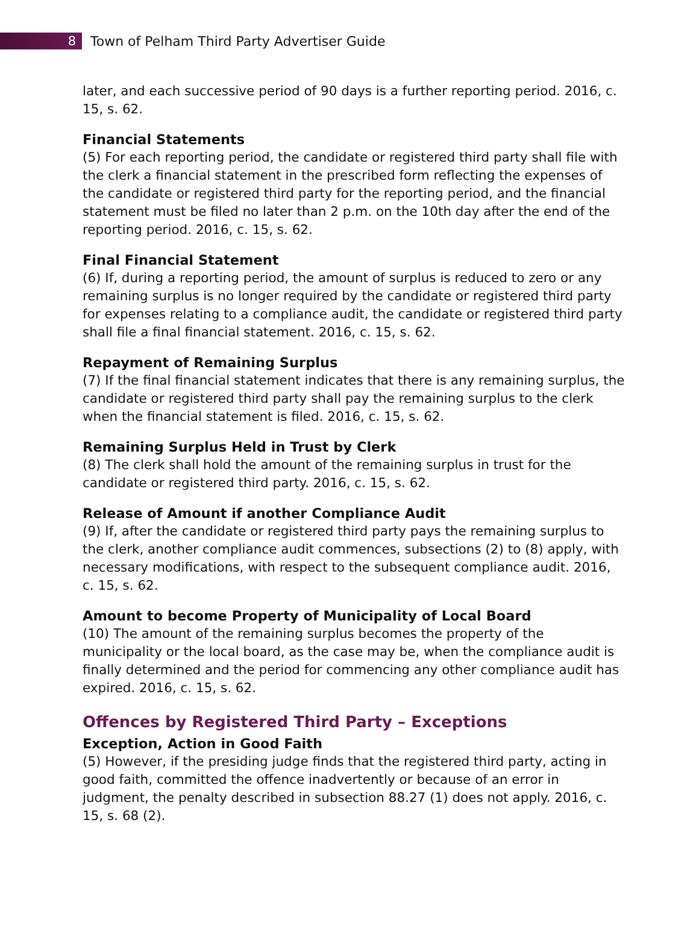8
Town of Pelham Third Party Advertiser Guide
later, and each successive period of 90 days is a further reporting period. 2016, c. 15, s. 62.
Financial Statements
(5) For each reporting period, the candidate or registered third party shall file with the clerk a financial statement in the prescribed form reflecting the expenses of the candidate or registered third party for the reporting period, and the financial statement must be filed no later than 2 p.m. on the 10th day after the end of the reporting period. 2016, c. 15, s. 62.
Final Financial Statement
(6) If, during a reporting period, the amount of surplus is reduced to zero or any remaining surplus is no longer required by the candidate or registered third party for expenses relating to a compliance audit, the candidate or registered third party shall file a final financial statement. 2016, c. 15, s. 62.
Repayment of Remaining Surplus
(7) If the final financial statement indicates that there is any remaining surplus, the candidate or registered third party shall pay the remaining surplus to the clerk when the financial statement is filed. 2016, c. 15, s. 62.
Remaining Surplus Held in Trust by Clerk
(8) The clerk shall hold the amount of the remaining surplus in trust for the candidate or registered third party. 2016, c. 15, s. 62.
Release of Amount if another Compliance Audit
(9) If, after the candidate or registered third party pays the remaining surplus to the clerk, another compliance audit commences, subsections (2) to (8) apply, with necessary modifications, with respect to the subsequent compliance audit. 2016, c. 15, s. 62.
Amount to become Property of Municipality of Local Board
(10) The amount of the remaining surplus becomes the property of the municipality or the local board, as the case may be, when the compliance audit is finally determined and the period for commencing any other compliance audit has expired. 2016, c. 15, s. 62.
Offences by Registered Third Party – Exceptions
Exception, Action in Good Faith
(5) However, if the presiding judge finds that the registered third party, acting in good faith, committed the offence inadvertently or because of an error in judgment, the penalty described in subsection 88.27 (1) does not apply. 2016, c. 15, s. 68 (2).